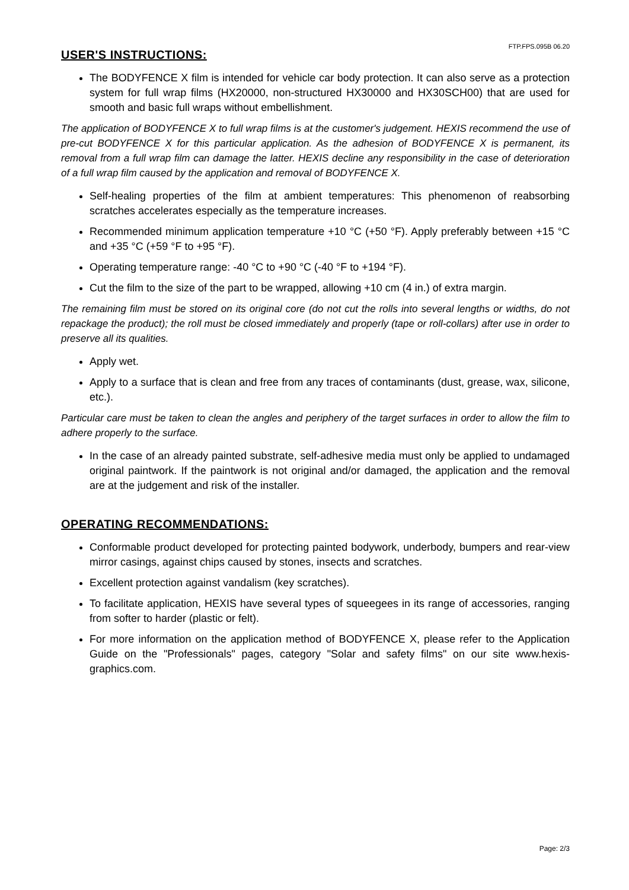FTP.FPS.095B 06.20
USER'S INSTRUCTIONS:
The BODYFENCE X film is intended for vehicle car body protection. It can also serve as a protection system for full wrap films (HX20000, non-structured HX30000 and HX30SCH00) that are used for smooth and basic full wraps without embellishment.
The application of BODYFENCE X to full wrap films is at the customer's judgement. HEXIS recommend the use of pre-cut BODYFENCE X for this particular application. As the adhesion of BODYFENCE X is permanent, its removal from a full wrap film can damage the latter. HEXIS decline any responsibility in the case of deterioration of a full wrap film caused by the application and removal of BODYFENCE X.
Self-healing properties of the film at ambient temperatures: This phenomenon of reabsorbing scratches accelerates especially as the temperature increases.
Recommended minimum application temperature +10 °C (+50 °F). Apply preferably between +15 °C and +35 °C (+59 °F to +95 °F).
Operating temperature range: -40 °C to +90 °C (-40 °F to +194 °F).
Cut the film to the size of the part to be wrapped, allowing +10 cm (4 in.) of extra margin.
The remaining film must be stored on its original core (do not cut the rolls into several lengths or widths, do not repackage the product); the roll must be closed immediately and properly (tape or roll-collars) after use in order to preserve all its qualities.
Apply wet.
Apply to a surface that is clean and free from any traces of contaminants (dust, grease, wax, silicone, etc.).
Particular care must be taken to clean the angles and periphery of the target surfaces in order to allow the film to adhere properly to the surface.
In the case of an already painted substrate, self-adhesive media must only be applied to undamaged original paintwork. If the paintwork is not original and/or damaged, the application and the removal are at the judgement and risk of the installer.
OPERATING RECOMMENDATIONS:
Conformable product developed for protecting painted bodywork, underbody, bumpers and rear-view mirror casings, against chips caused by stones, insects and scratches.
Excellent protection against vandalism (key scratches).
To facilitate application, HEXIS have several types of squeegees in its range of accessories, ranging from softer to harder (plastic or felt).
For more information on the application method of BODYFENCE X, please refer to the Application Guide on the "Professionals" pages, category "Solar and safety films" on our site www.hexis-graphics.com.
Page: 2/3